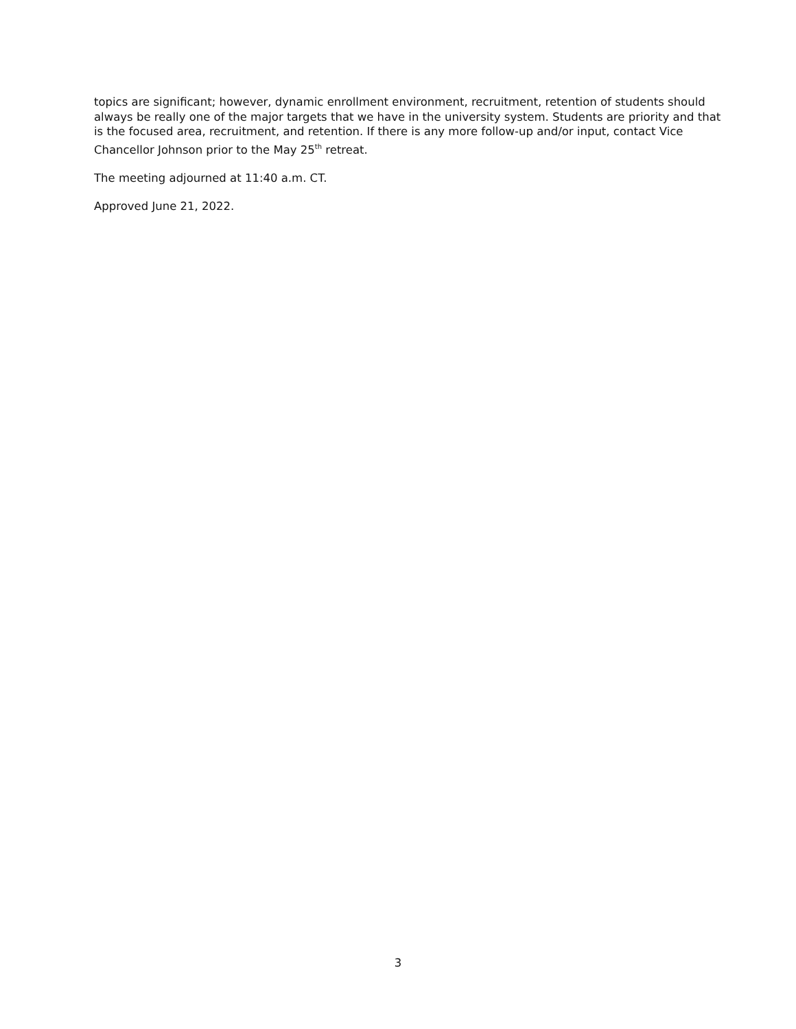topics are significant; however, dynamic enrollment environment, recruitment, retention of students should always be really one of the major targets that we have in the university system. Students are priority and that is the focused area, recruitment, and retention. If there is any more follow-up and/or input, contact Vice Chancellor Johnson prior to the May 25<sup>th</sup> retreat.
The meeting adjourned at 11:40 a.m. CT.
Approved June 21, 2022.
3